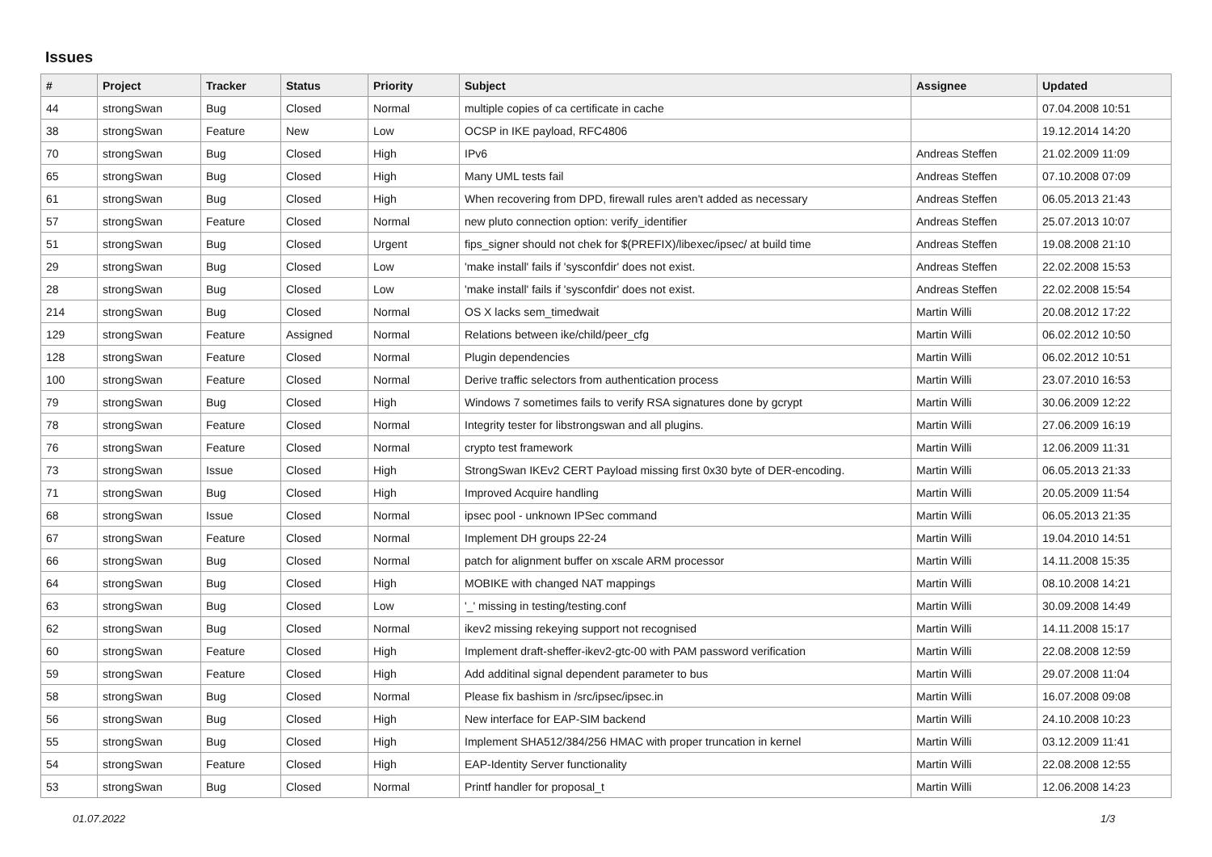Issues
| # | Project | Tracker | Status | Priority | Subject | Assignee | Updated |
| --- | --- | --- | --- | --- | --- | --- | --- |
| 44 | strongSwan | Bug | Closed | Normal | multiple copies of ca certificate in cache | | 07.04.2008 10:51 |
| 38 | strongSwan | Feature | New | Low | OCSP in IKE payload, RFC4806 | | 19.12.2014 14:20 |
| 70 | strongSwan | Bug | Closed | High | IPv6 | Andreas Steffen | 21.02.2009 11:09 |
| 65 | strongSwan | Bug | Closed | High | Many UML tests fail | Andreas Steffen | 07.10.2008 07:09 |
| 61 | strongSwan | Bug | Closed | High | When recovering from DPD, firewall rules aren't added as necessary | Andreas Steffen | 06.05.2013 21:43 |
| 57 | strongSwan | Feature | Closed | Normal | new pluto connection option: verify_identifier | Andreas Steffen | 25.07.2013 10:07 |
| 51 | strongSwan | Bug | Closed | Urgent | fips_signer should not chek for $(PREFIX)/libexec/ipsec/ at build time | Andreas Steffen | 19.08.2008 21:10 |
| 29 | strongSwan | Bug | Closed | Low | 'make install' fails if 'sysconfdir' does not exist. | Andreas Steffen | 22.02.2008 15:53 |
| 28 | strongSwan | Bug | Closed | Low | 'make install' fails if 'sysconfdir' does not exist. | Andreas Steffen | 22.02.2008 15:54 |
| 214 | strongSwan | Bug | Closed | Normal | OS X lacks sem_timedwait | Martin Willi | 20.08.2012 17:22 |
| 129 | strongSwan | Feature | Assigned | Normal | Relations between ike/child/peer_cfg | Martin Willi | 06.02.2012 10:50 |
| 128 | strongSwan | Feature | Closed | Normal | Plugin dependencies | Martin Willi | 06.02.2012 10:51 |
| 100 | strongSwan | Feature | Closed | Normal | Derive traffic selectors from authentication process | Martin Willi | 23.07.2010 16:53 |
| 79 | strongSwan | Bug | Closed | High | Windows 7 sometimes fails to verify RSA signatures done by gcrypt | Martin Willi | 30.06.2009 12:22 |
| 78 | strongSwan | Feature | Closed | Normal | Integrity tester for libstrongswan and all plugins. | Martin Willi | 27.06.2009 16:19 |
| 76 | strongSwan | Feature | Closed | Normal | crypto test framework | Martin Willi | 12.06.2009 11:31 |
| 73 | strongSwan | Issue | Closed | High | StrongSwan IKEv2 CERT Payload missing first 0x30 byte of DER-encoding. | Martin Willi | 06.05.2013 21:33 |
| 71 | strongSwan | Bug | Closed | High | Improved Acquire handling | Martin Willi | 20.05.2009 11:54 |
| 68 | strongSwan | Issue | Closed | Normal | ipsec pool - unknown IPSec command | Martin Willi | 06.05.2013 21:35 |
| 67 | strongSwan | Feature | Closed | Normal | Implement DH groups 22-24 | Martin Willi | 19.04.2010 14:51 |
| 66 | strongSwan | Bug | Closed | Normal | patch for alignment buffer on xscale ARM processor | Martin Willi | 14.11.2008 15:35 |
| 64 | strongSwan | Bug | Closed | High | MOBIKE with changed NAT mappings | Martin Willi | 08.10.2008 14:21 |
| 63 | strongSwan | Bug | Closed | Low | '_' missing in testing/testing.conf | Martin Willi | 30.09.2008 14:49 |
| 62 | strongSwan | Bug | Closed | Normal | ikev2 missing rekeying support not recognised | Martin Willi | 14.11.2008 15:17 |
| 60 | strongSwan | Feature | Closed | High | Implement draft-sheffer-ikev2-gtc-00 with PAM password verification | Martin Willi | 22.08.2008 12:59 |
| 59 | strongSwan | Feature | Closed | High | Add additinal signal dependent parameter to bus | Martin Willi | 29.07.2008 11:04 |
| 58 | strongSwan | Bug | Closed | Normal | Please fix bashism in /src/ipsec/ipsec.in | Martin Willi | 16.07.2008 09:08 |
| 56 | strongSwan | Bug | Closed | High | New interface for EAP-SIM backend | Martin Willi | 24.10.2008 10:23 |
| 55 | strongSwan | Bug | Closed | High | Implement SHA512/384/256 HMAC with proper truncation in kernel | Martin Willi | 03.12.2009 11:41 |
| 54 | strongSwan | Feature | Closed | High | EAP-Identity Server functionality | Martin Willi | 22.08.2008 12:55 |
| 53 | strongSwan | Bug | Closed | Normal | Printf handler for proposal_t | Martin Willi | 12.06.2008 14:23 |
01.07.2022 1/3